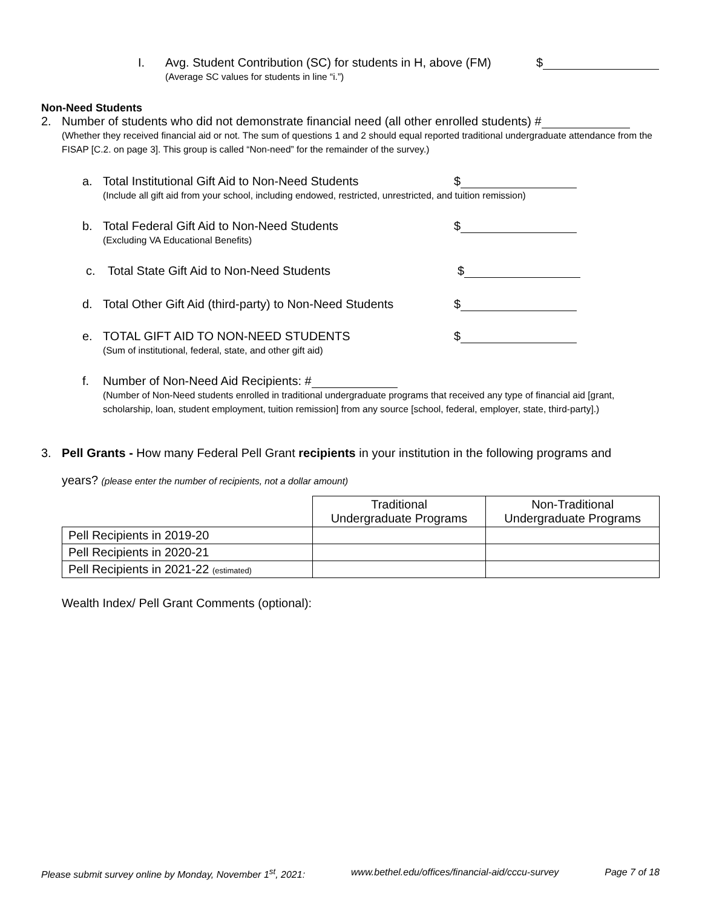I. Avg. Student Contribution (SC) for students in H, above (FM) $
(Average SC values for students in line “i.”)
Non-Need Students
2. Number of students who did not demonstrate financial need (all other enrolled students) #
(Whether they received financial aid or not. The sum of questions 1 and 2 should equal reported traditional undergraduate attendance from the FISAP [C.2. on page 3]. This group is called “Non-need” for the remainder of the survey.)
a. Total Institutional Gift Aid to Non-Need Students $
(Include all gift aid from your school, including endowed, restricted, unrestricted, and tuition remission)
b. Total Federal Gift Aid to Non-Need Students $
(Excluding VA Educational Benefits)
c. Total State Gift Aid to Non-Need Students $
d. Total Other Gift Aid (third-party) to Non-Need Students $
e. TOTAL GIFT AID TO NON-NEED STUDENTS $
(Sum of institutional, federal, state, and other gift aid)
f. Number of Non-Need Aid Recipients: #
(Number of Non-Need students enrolled in traditional undergraduate programs that received any type of financial aid [grant, scholarship, loan, student employment, tuition remission] from any source [school, federal, employer, state, third-party].)
3. Pell Grants - How many Federal Pell Grant recipients in your institution in the following programs and
years? (please enter the number of recipients, not a dollar amount)
| | Traditional Undergraduate Programs | Non-Traditional Undergraduate Programs |
| --- | --- | --- |
| Pell Recipients in 2019-20 | | |
| Pell Recipients in 2020-21 | | |
| Pell Recipients in 2021-22 (estimated) | | |
Wealth Index/ Pell Grant Comments (optional):
Please submit survey online by Monday, November 1<sup>st</sup>, 2021: www.bethel.edu/offices/financial-aid/cccu-survey Page 7 of 18